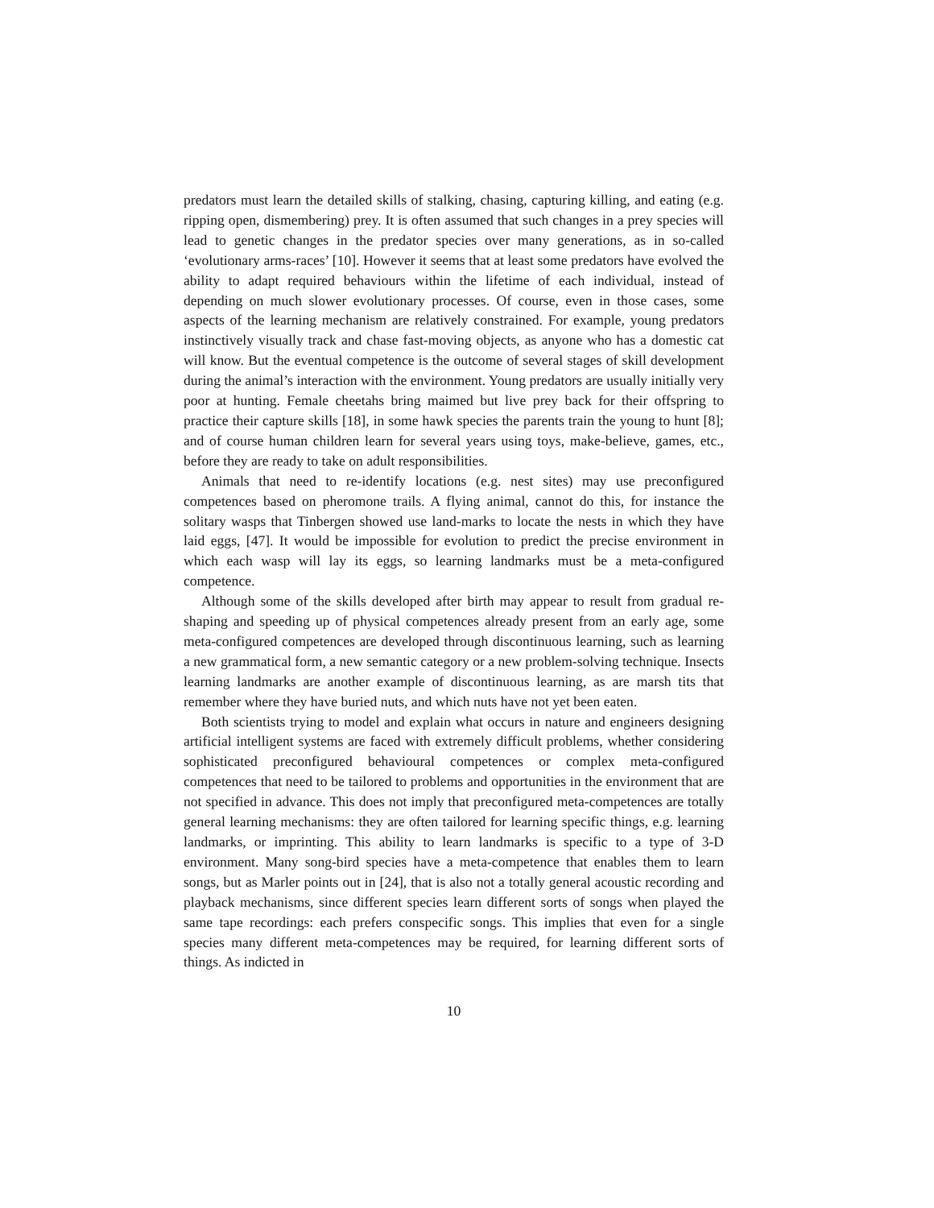predators must learn the detailed skills of stalking, chasing, capturing killing, and eating (e.g. ripping open, dismembering) prey. It is often assumed that such changes in a prey species will lead to genetic changes in the predator species over many generations, as in so-called ‘evolutionary arms-races’ [10]. However it seems that at least some predators have evolved the ability to adapt required behaviours within the lifetime of each individual, instead of depending on much slower evolutionary processes. Of course, even in those cases, some aspects of the learning mechanism are relatively constrained. For example, young predators instinctively visually track and chase fast-moving objects, as anyone who has a domestic cat will know. But the eventual competence is the outcome of several stages of skill development during the animal’s interaction with the environment. Young predators are usually initially very poor at hunting. Female cheetahs bring maimed but live prey back for their offspring to practice their capture skills [18], in some hawk species the parents train the young to hunt [8]; and of course human children learn for several years using toys, make-believe, games, etc., before they are ready to take on adult responsibilities.
Animals that need to re-identify locations (e.g. nest sites) may use preconfigured competences based on pheromone trails. A flying animal, cannot do this, for instance the solitary wasps that Tinbergen showed use land-marks to locate the nests in which they have laid eggs, [47]. It would be impossible for evolution to predict the precise environment in which each wasp will lay its eggs, so learning landmarks must be a meta-configured competence.
Although some of the skills developed after birth may appear to result from gradual re-shaping and speeding up of physical competences already present from an early age, some meta-configured competences are developed through discontinuous learning, such as learning a new grammatical form, a new semantic category or a new problem-solving technique. Insects learning landmarks are another example of discontinuous learning, as are marsh tits that remember where they have buried nuts, and which nuts have not yet been eaten.
Both scientists trying to model and explain what occurs in nature and engineers designing artificial intelligent systems are faced with extremely difficult problems, whether considering sophisticated preconfigured behavioural competences or complex meta-configured competences that need to be tailored to problems and opportunities in the environment that are not specified in advance. This does not imply that preconfigured meta-competences are totally general learning mechanisms: they are often tailored for learning specific things, e.g. learning landmarks, or imprinting. This ability to learn landmarks is specific to a type of 3-D environment. Many song-bird species have a meta-competence that enables them to learn songs, but as Marler points out in [24], that is also not a totally general acoustic recording and playback mechanisms, since different species learn different sorts of songs when played the same tape recordings: each prefers conspecific songs. This implies that even for a single species many different meta-competences may be required, for learning different sorts of things. As indicted in
10